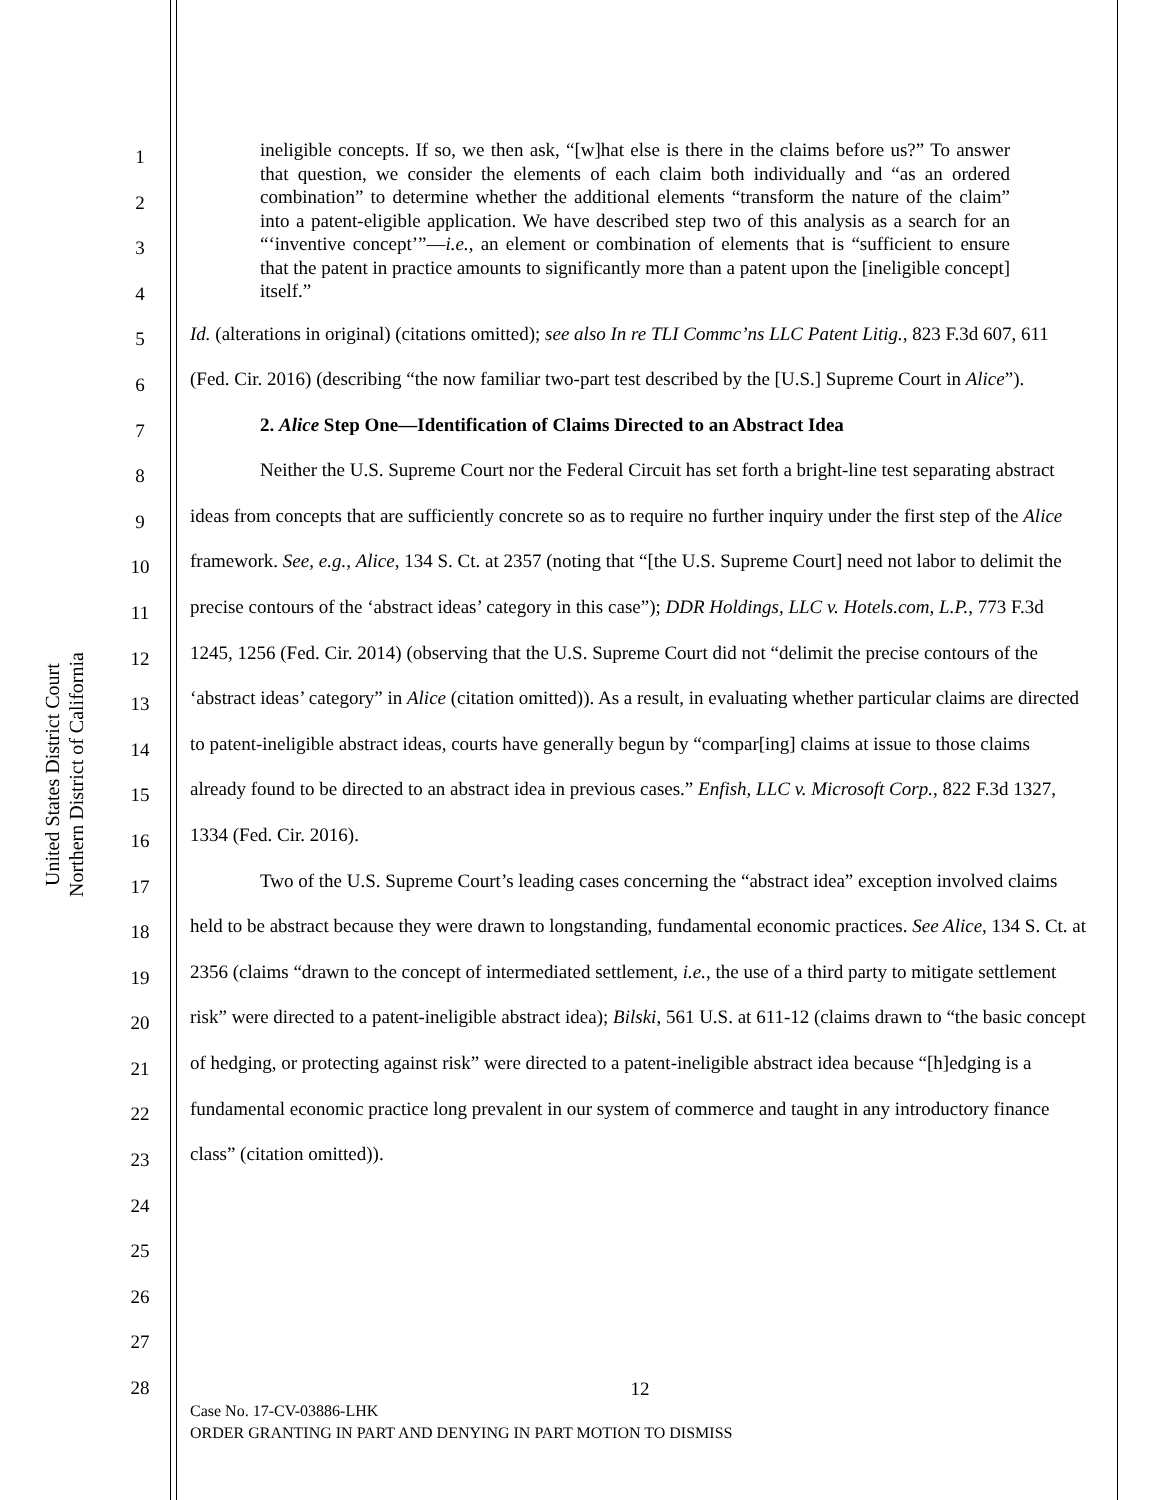United States District Court
Northern District of California
1
2
3
4
5
6
7
8
9
10
11
12
13
14
15
16
17
18
19
20
21
22
23
24
25
26
27
28
ineligible concepts. If so, we then ask, “[w]hat else is there in the claims before us?” To answer that question, we consider the elements of each claim both individually and “as an ordered combination” to determine whether the additional elements “transform the nature of the claim” into a patent-eligible application. We have described step two of this analysis as a search for an “‘inventive concept’”—i.e., an element or combination of elements that is “sufficient to ensure that the patent in practice amounts to significantly more than a patent upon the [ineligible concept] itself.”
Id. (alterations in original) (citations omitted); see also In re TLI Commc’ns LLC Patent Litig., 823 F.3d 607, 611 (Fed. Cir. 2016) (describing “the now familiar two-part test described by the [U.S.] Supreme Court in Alice”).
2. Alice Step One—Identification of Claims Directed to an Abstract Idea
Neither the U.S. Supreme Court nor the Federal Circuit has set forth a bright-line test separating abstract ideas from concepts that are sufficiently concrete so as to require no further inquiry under the first step of the Alice framework. See, e.g., Alice, 134 S. Ct. at 2357 (noting that “[the U.S. Supreme Court] need not labor to delimit the precise contours of the ‘abstract ideas’ category in this case”); DDR Holdings, LLC v. Hotels.com, L.P., 773 F.3d 1245, 1256 (Fed. Cir. 2014) (observing that the U.S. Supreme Court did not “delimit the precise contours of the ‘abstract ideas’ category” in Alice (citation omitted)). As a result, in evaluating whether particular claims are directed to patent-ineligible abstract ideas, courts have generally begun by “compar[ing] claims at issue to those claims already found to be directed to an abstract idea in previous cases.” Enfish, LLC v. Microsoft Corp., 822 F.3d 1327, 1334 (Fed. Cir. 2016).
Two of the U.S. Supreme Court’s leading cases concerning the “abstract idea” exception involved claims held to be abstract because they were drawn to longstanding, fundamental economic practices. See Alice, 134 S. Ct. at 2356 (claims “drawn to the concept of intermediated settlement, i.e., the use of a third party to mitigate settlement risk” were directed to a patent-ineligible abstract idea); Bilski, 561 U.S. at 611-12 (claims drawn to “the basic concept of hedging, or protecting against risk” were directed to a patent-ineligible abstract idea because “[h]edging is a fundamental economic practice long prevalent in our system of commerce and taught in any introductory finance class” (citation omitted)).
12
Case No. 17-CV-03886-LHK
ORDER GRANTING IN PART AND DENYING IN PART MOTION TO DISMISS